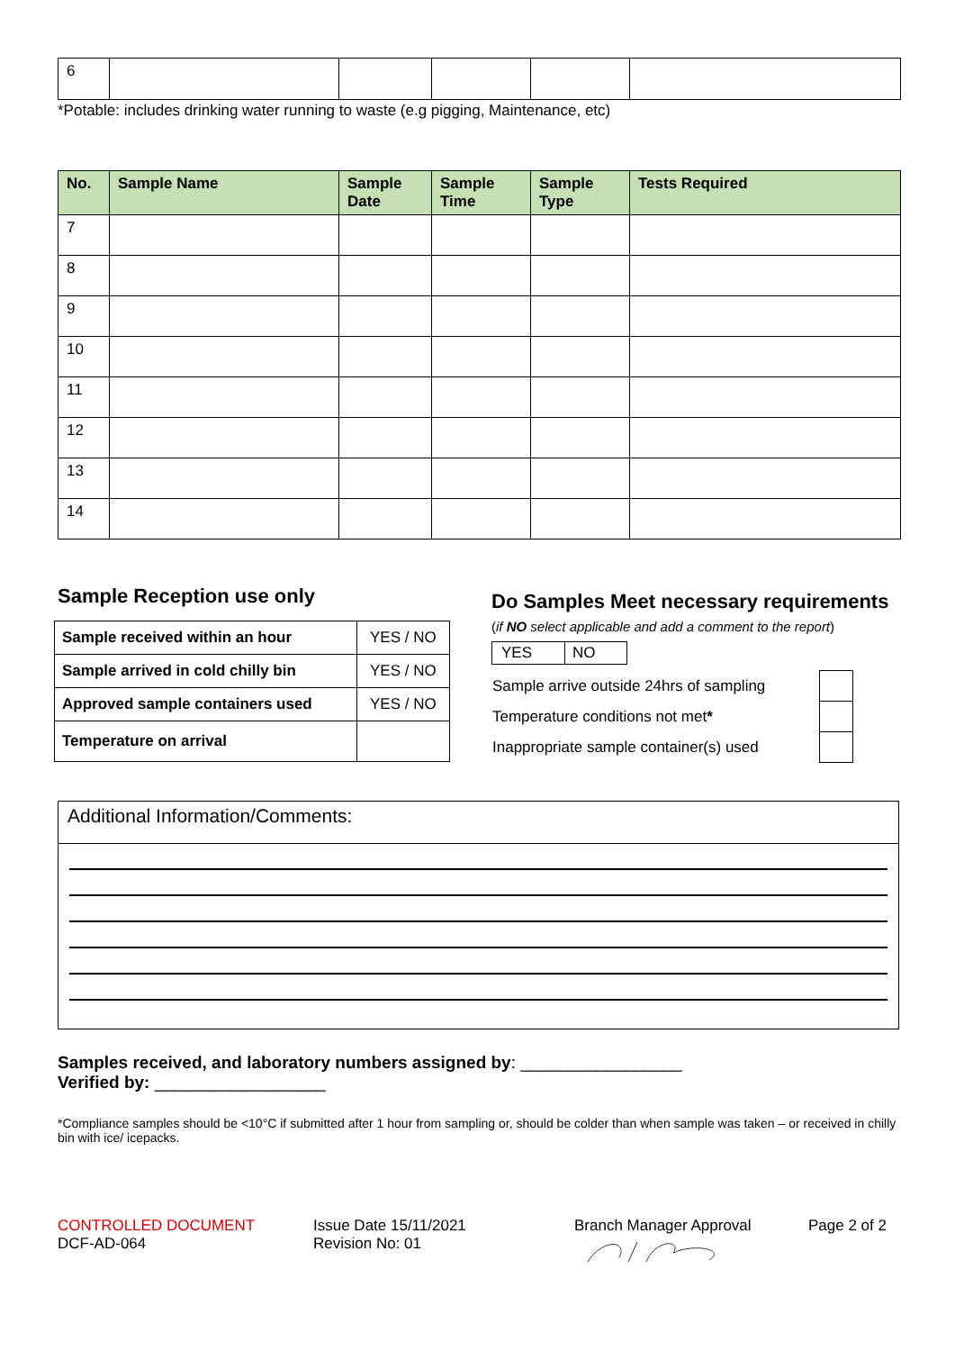| 6 | | | | | |
*Potable: includes drinking water running to waste (e.g pigging, Maintenance, etc)
| No. | Sample Name | Sample Date | Sample Time | Sample Type | Tests Required |
| --- | --- | --- | --- | --- | --- |
| 7 | | | | | |
| 8 | | | | | |
| 9 | | | | | |
| 10 | | | | | |
| 11 | | | | | |
| 12 | | | | | |
| 13 | | | | | |
| 14 | | | | | |
Sample Reception use only
| Sample received within an hour | YES / NO |
| Sample arrived in cold chilly bin | YES / NO |
| Approved sample containers used | YES / NO |
| Temperature on arrival | |
Do Samples Meet necessary requirements
(if NO select applicable and add a comment to the report)
| YES | NO |
| Sample arrive outside 24hrs of sampling | |
| Temperature conditions not met * | |
| Inappropriate sample container(s) used | |
Additional Information/Comments:
Samples received, and laboratory numbers assigned by: _________________
Verified by: __________________
*Compliance samples should be <10°C if submitted after 1 hour from sampling or, should be colder than when sample was taken – or received in chilly bin with ice/ icepacks.
CONTROLLED DOCUMENT
DCF-AD-064
Issue Date 15/11/2021
Revision No: 01
Branch Manager Approval
Page 2 of 2